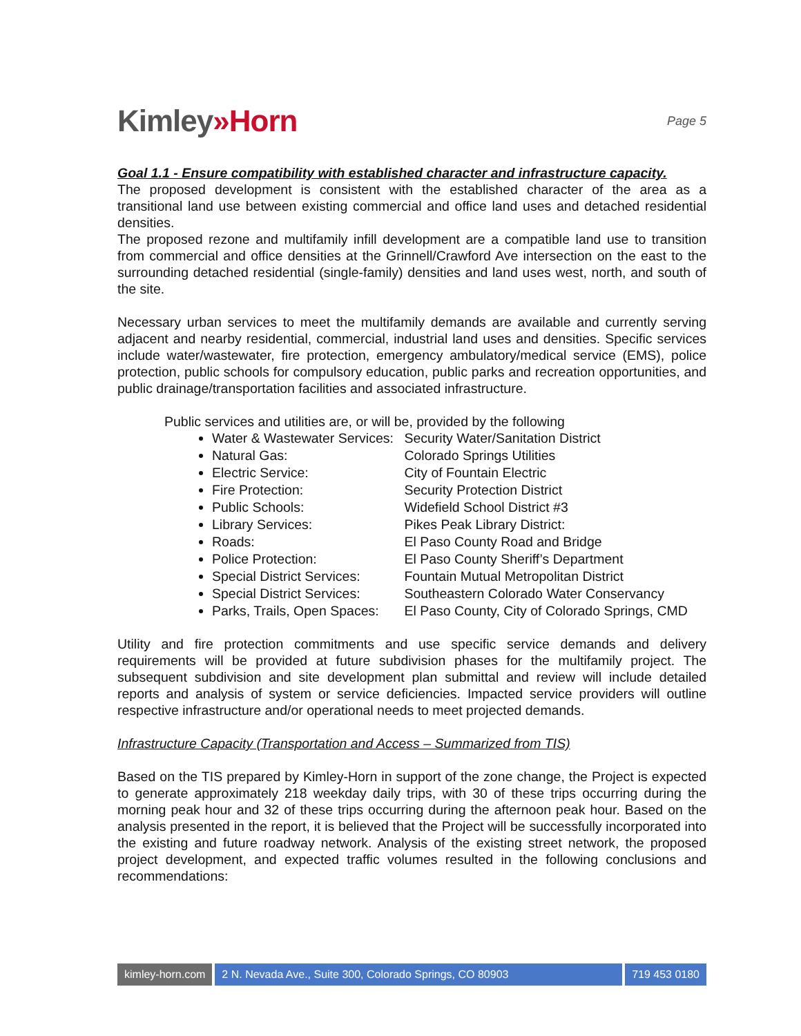Kimley»Horn
Page 5
Goal 1.1 - Ensure compatibility with established character and infrastructure capacity.
The proposed development is consistent with the established character of the area as a transitional land use between existing commercial and office land uses and detached residential densities.
The proposed rezone and multifamily infill development are a compatible land use to transition from commercial and office densities at the Grinnell/Crawford Ave intersection on the east to the surrounding detached residential (single-family) densities and land uses west, north, and south of the site.
Necessary urban services to meet the multifamily demands are available and currently serving adjacent and nearby residential, commercial, industrial land uses and densities. Specific services include water/wastewater, fire protection, emergency ambulatory/medical service (EMS), police protection, public schools for compulsory education, public parks and recreation opportunities, and public drainage/transportation facilities and associated infrastructure.
Public services and utilities are, or will be, provided by the following
Water & Wastewater Services: Security Water/Sanitation District
Natural Gas: Colorado Springs Utilities
Electric Service: City of Fountain Electric
Fire Protection: Security Protection District
Public Schools: Widefield School District #3
Library Services: Pikes Peak Library District:
Roads: El Paso County Road and Bridge
Police Protection: El Paso County Sheriff’s Department
Special District Services: Fountain Mutual Metropolitan District
Special District Services: Southeastern Colorado Water Conservancy
Parks, Trails, Open Spaces: El Paso County, City of Colorado Springs, CMD
Utility and fire protection commitments and use specific service demands and delivery requirements will be provided at future subdivision phases for the multifamily project. The subsequent subdivision and site development plan submittal and review will include detailed reports and analysis of system or service deficiencies. Impacted service providers will outline respective infrastructure and/or operational needs to meet projected demands.
Infrastructure Capacity (Transportation and Access – Summarized from TIS)
Based on the TIS prepared by Kimley-Horn in support of the zone change, the Project is expected to generate approximately 218 weekday daily trips, with 30 of these trips occurring during the morning peak hour and 32 of these trips occurring during the afternoon peak hour. Based on the analysis presented in the report, it is believed that the Project will be successfully incorporated into the existing and future roadway network. Analysis of the existing street network, the proposed project development, and expected traffic volumes resulted in the following conclusions and recommendations:
kimley-horn.com 2 N. Nevada Ave., Suite 300, Colorado Springs, CO 80903
719 453 0180